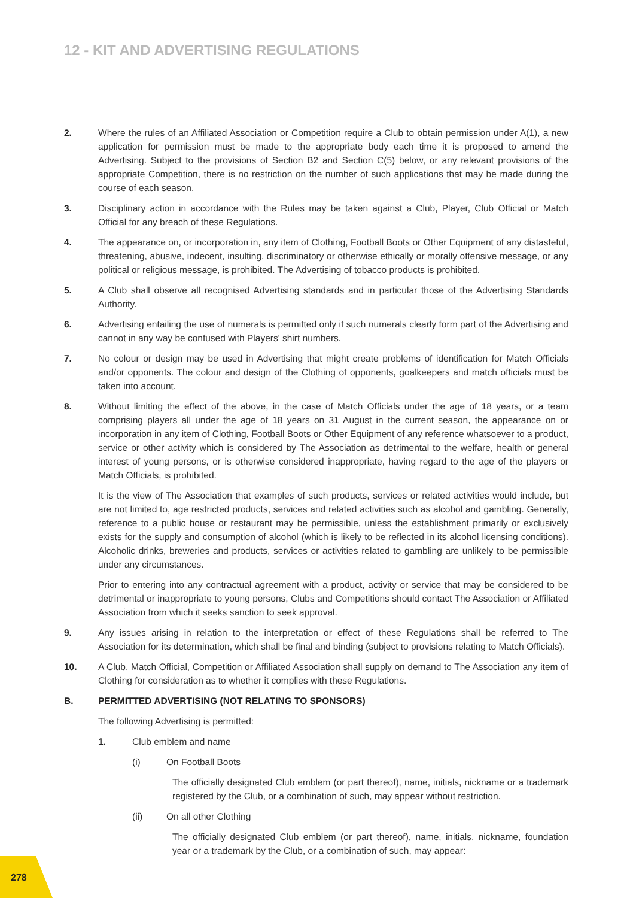12 - KIT AND ADVERTISING REGULATIONS
2. Where the rules of an Affiliated Association or Competition require a Club to obtain permission under A(1), a new application for permission must be made to the appropriate body each time it is proposed to amend the Advertising. Subject to the provisions of Section B2 and Section C(5) below, or any relevant provisions of the appropriate Competition, there is no restriction on the number of such applications that may be made during the course of each season.
3. Disciplinary action in accordance with the Rules may be taken against a Club, Player, Club Official or Match Official for any breach of these Regulations.
4. The appearance on, or incorporation in, any item of Clothing, Football Boots or Other Equipment of any distasteful, threatening, abusive, indecent, insulting, discriminatory or otherwise ethically or morally offensive message, or any political or religious message, is prohibited. The Advertising of tobacco products is prohibited.
5. A Club shall observe all recognised Advertising standards and in particular those of the Advertising Standards Authority.
6. Advertising entailing the use of numerals is permitted only if such numerals clearly form part of the Advertising and cannot in any way be confused with Players' shirt numbers.
7. No colour or design may be used in Advertising that might create problems of identification for Match Officials and/or opponents. The colour and design of the Clothing of opponents, goalkeepers and match officials must be taken into account.
8. Without limiting the effect of the above, in the case of Match Officials under the age of 18 years, or a team comprising players all under the age of 18 years on 31 August in the current season, the appearance on or incorporation in any item of Clothing, Football Boots or Other Equipment of any reference whatsoever to a product, service or other activity which is considered by The Association as detrimental to the welfare, health or general interest of young persons, or is otherwise considered inappropriate, having regard to the age of the players or Match Officials, is prohibited.
It is the view of The Association that examples of such products, services or related activities would include, but are not limited to, age restricted products, services and related activities such as alcohol and gambling. Generally, reference to a public house or restaurant may be permissible, unless the establishment primarily or exclusively exists for the supply and consumption of alcohol (which is likely to be reflected in its alcohol licensing conditions). Alcoholic drinks, breweries and products, services or activities related to gambling are unlikely to be permissible under any circumstances.
Prior to entering into any contractual agreement with a product, activity or service that may be considered to be detrimental or inappropriate to young persons, Clubs and Competitions should contact The Association or Affiliated Association from which it seeks sanction to seek approval.
9. Any issues arising in relation to the interpretation or effect of these Regulations shall be referred to The Association for its determination, which shall be final and binding (subject to provisions relating to Match Officials).
10. A Club, Match Official, Competition or Affiliated Association shall supply on demand to The Association any item of Clothing for consideration as to whether it complies with these Regulations.
B. PERMITTED ADVERTISING (NOT RELATING TO SPONSORS)
The following Advertising is permitted:
1. Club emblem and name
(i) On Football Boots
The officially designated Club emblem (or part thereof), name, initials, nickname or a trademark registered by the Club, or a combination of such, may appear without restriction.
(ii) On all other Clothing
The officially designated Club emblem (or part thereof), name, initials, nickname, foundation year or a trademark by the Club, or a combination of such, may appear:
278